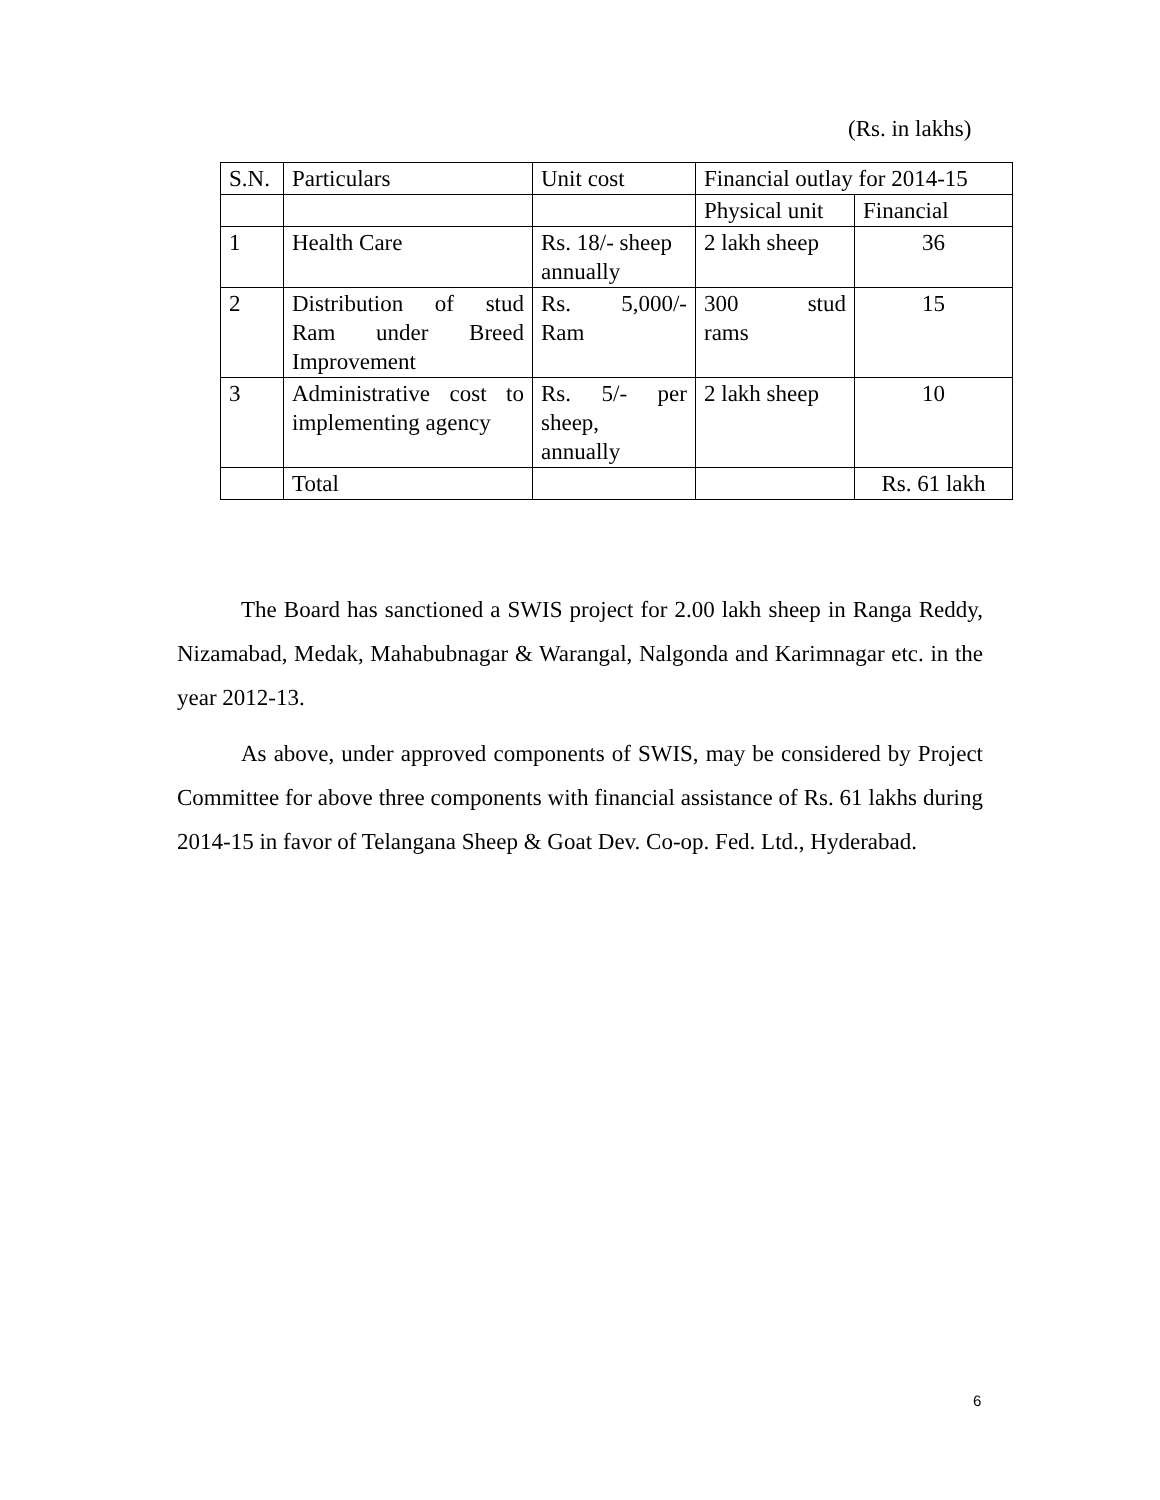(Rs. in lakhs)
| S.N. | Particulars | Unit cost | Financial outlay for 2014-15 | |
| | | | Physical unit | Financial |
| 1 | Health Care | Rs. 18/- sheep annually | 2 lakh sheep | 36 |
| 2 | Distribution of stud Ram under Breed Improvement | Rs. 5,000/- Ram | 300 stud rams | 15 |
| 3 | Administrative cost to implementing agency | Rs. 5/- per sheep, annually | 2 lakh sheep | 10 |
| | Total | | | Rs. 61 lakh |
The Board has sanctioned a SWIS project for 2.00 lakh sheep in Ranga Reddy, Nizamabad, Medak, Mahabubnagar & Warangal, Nalgonda and Karimnagar etc. in the year 2012-13.
As above, under approved components of SWIS, may be considered by Project Committee for above three components with financial assistance of Rs. 61 lakhs during 2014-15 in favor of Telangana Sheep & Goat Dev. Co-op. Fed. Ltd., Hyderabad.
6